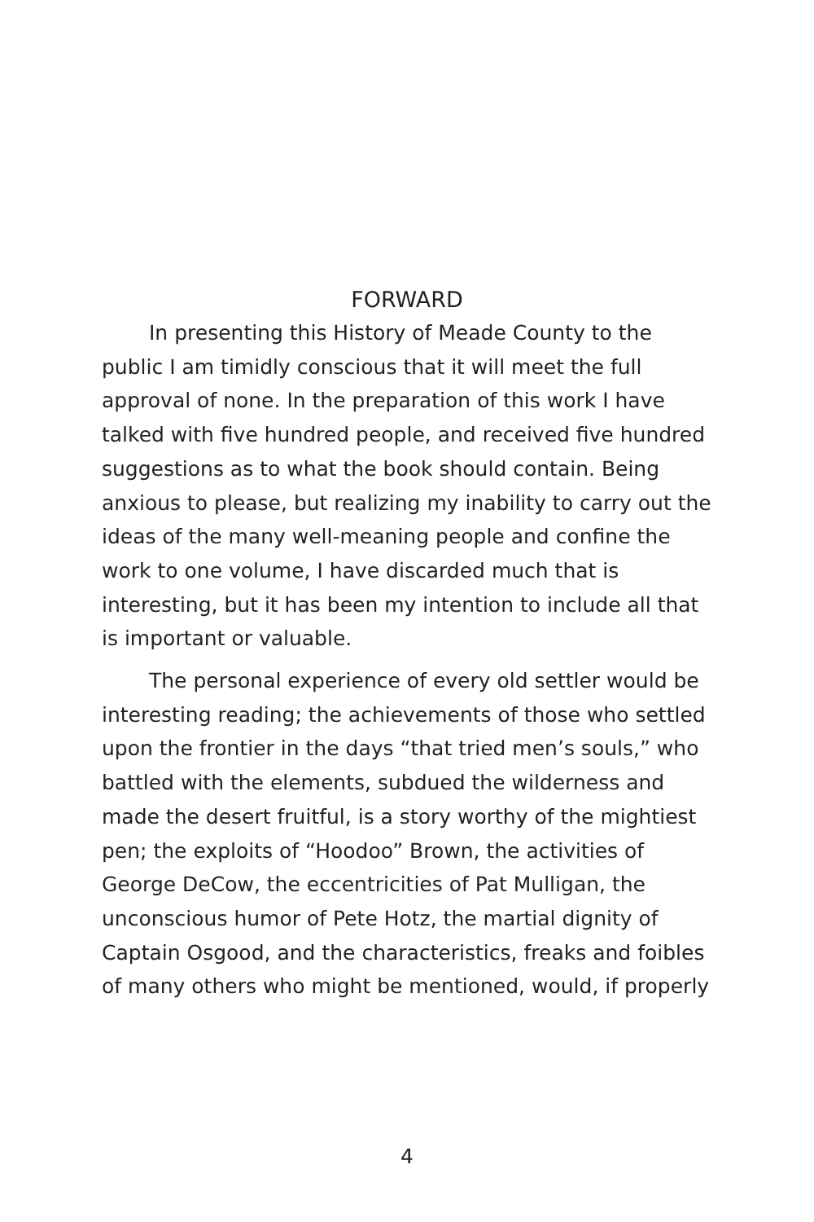FORWARD
In presenting this History of Meade County to the public I am timidly conscious that it will meet the full approval of none. In the preparation of this work I have talked with five hundred people, and received five hundred suggestions as to what the book should contain. Being anxious to please, but realizing my inability to carry out the ideas of the many well-meaning people and confine the work to one volume, I have discarded much that is interesting, but it has been my intention to include all that is important or valuable.
The personal experience of every old settler would be interesting reading; the achievements of those who settled upon the frontier in the days “that tried men’s souls,” who battled with the elements, subdued the wilderness and made the desert fruitful, is a story worthy of the mightiest pen; the exploits of “Hoodoo” Brown, the activities of George DeCow, the eccentricities of Pat Mulligan, the unconscious humor of Pete Hotz, the martial dignity of Captain Osgood, and the characteristics, freaks and foibles of many others who might be mentioned, would, if properly
4